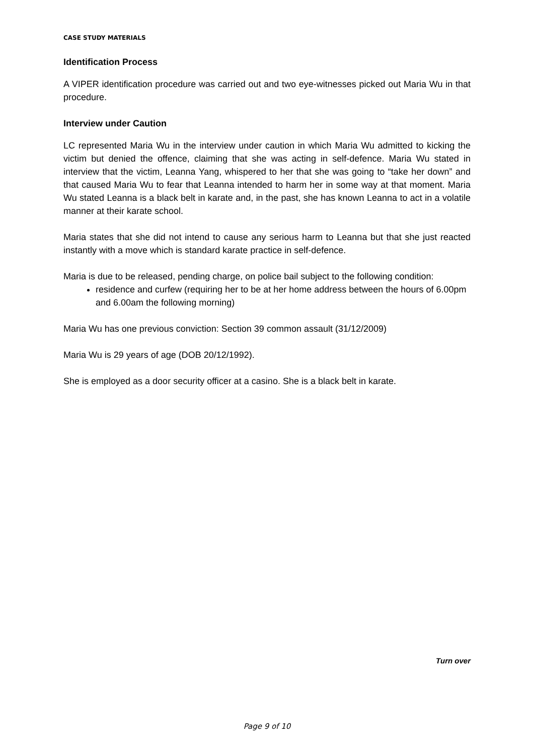CASE STUDY MATERIALS
Identification Process
A VIPER identification procedure was carried out and two eye-witnesses picked out Maria Wu in that procedure.
Interview under Caution
LC represented Maria Wu in the interview under caution in which Maria Wu admitted to kicking the victim but denied the offence, claiming that she was acting in self-defence. Maria Wu stated in interview that the victim, Leanna Yang, whispered to her that she was going to “take her down” and that caused Maria Wu to fear that Leanna intended to harm her in some way at that moment. Maria Wu stated Leanna is a black belt in karate and, in the past, she has known Leanna to act in a volatile manner at their karate school.
Maria states that she did not intend to cause any serious harm to Leanna but that she just reacted instantly with a move which is standard karate practice in self-defence.
Maria is due to be released, pending charge, on police bail subject to the following condition:
residence and curfew (requiring her to be at her home address between the hours of 6.00pm and 6.00am the following morning)
Maria Wu has one previous conviction: Section 39 common assault (31/12/2009)
Maria Wu is 29 years of age (DOB 20/12/1992).
She is employed as a door security officer at a casino. She is a black belt in karate.
Turn over
Page 9 of 10